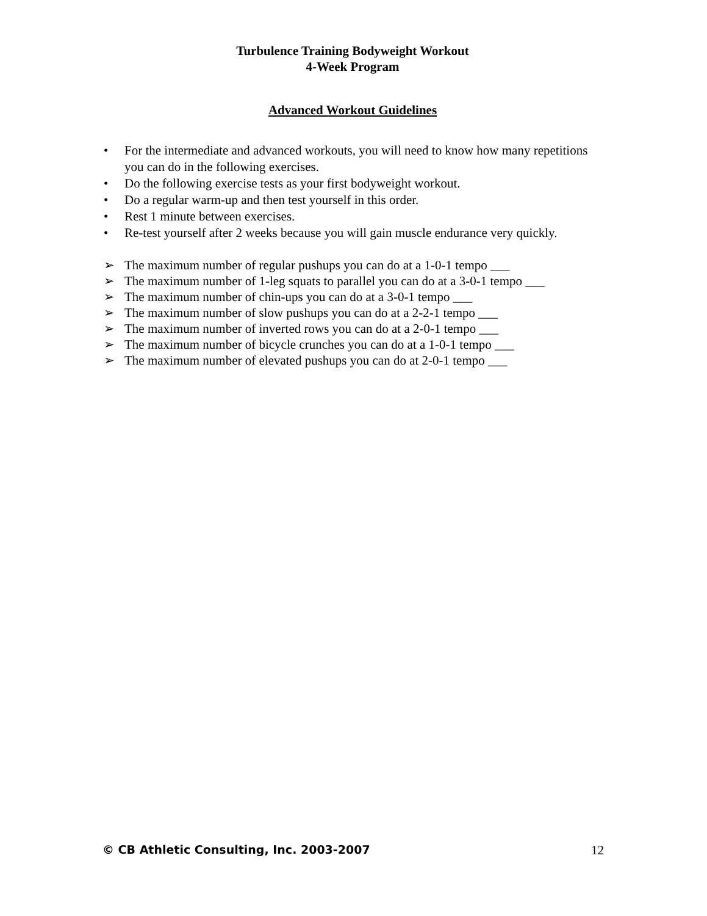Turbulence Training Bodyweight Workout
4-Week Program
Advanced Workout Guidelines
• For the intermediate and advanced workouts, you will need to know how many repetitions you can do in the following exercises.
• Do the following exercise tests as your first bodyweight workout.
• Do a regular warm-up and then test yourself in this order.
• Rest 1 minute between exercises.
• Re-test yourself after 2 weeks because you will gain muscle endurance very quickly.
➢ The maximum number of regular pushups you can do at a 1-0-1 tempo ___
➢ The maximum number of 1-leg squats to parallel you can do at a 3-0-1 tempo ___
➢ The maximum number of chin-ups you can do at a 3-0-1 tempo ___
➢ The maximum number of slow pushups you can do at a 2-2-1 tempo ___
➢ The maximum number of inverted rows you can do at a 2-0-1 tempo ___
➢ The maximum number of bicycle crunches you can do at a 1-0-1 tempo ___
➢ The maximum number of elevated pushups you can do at 2-0-1 tempo ___
© CB Athletic Consulting, Inc. 2003-2007 12